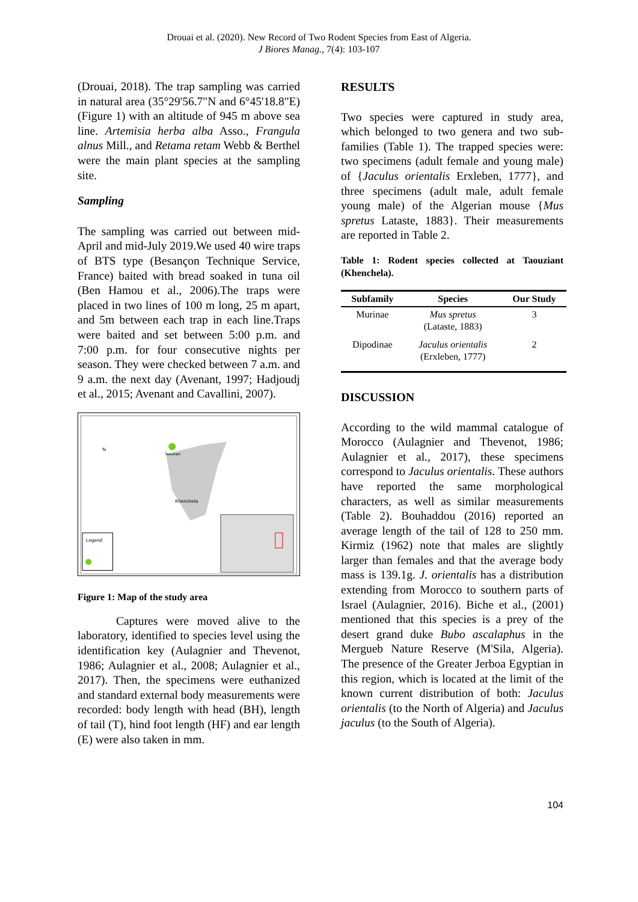Drouai et al. (2020). New Record of Two Rodent Species from East of Algeria.
J Biores Manag., 7(4): 103-107
(Drouai, 2018). The trap sampling was carried in natural area (35°29'56.7"N and 6°45'18.8"E) (Figure 1) with an altitude of 945 m above sea line. Artemisia herba alba Asso., Frangula alnus Mill., and Retama retam Webb & Berthel were the main plant species at the sampling site.
Sampling
The sampling was carried out between mid-April and mid-July 2019.We used 40 wire traps of BTS type (Besançon Technique Service, France) baited with bread soaked in tuna oil (Ben Hamou et al., 2006).The traps were placed in two lines of 100 m long, 25 m apart, and 5m between each trap in each line.Traps were baited and set between 5:00 p.m. and 7:00 p.m. for four consecutive nights per season. They were checked between 7 a.m. and 9 a.m. the next day (Avenant, 1997; Hadjoudj et al., 2015; Avenant and Cavallini, 2007).
Taouziant
Khenchela
N
Legend
Figure 1: Map of the study area
Captures were moved alive to the laboratory, identified to species level using the identification key (Aulagnier and Thevenot, 1986; Aulagnier et al., 2008; Aulagnier et al., 2017). Then, the specimens were euthanized and standard external body measurements were recorded: body length with head (BH), length of tail (T), hind foot length (HF) and ear length (E) were also taken in mm.
RESULTS
Two species were captured in study area, which belonged to two genera and two sub-families (Table 1). The trapped species were: two specimens (adult female and young male) of {Jaculus orientalis Erxleben, 1777}, and three specimens (adult male, adult female young male) of the Algerian mouse {Mus spretus Lataste, 1883}. Their measurements are reported in Table 2.
Table 1: Rodent species collected at Taouziant (Khenchela).
| Subfamily | Species | Our Study |
| --- | --- | --- |
| Murinae | Mus spretus (Lataste, 1883) | 3 |
| Dipodinae | Jaculus orientalis (Erxleben, 1777) | 2 |
DISCUSSION
According to the wild mammal catalogue of Morocco (Aulagnier and Thevenot, 1986; Aulagnier et al., 2017), these specimens correspond to Jaculus orientalis. These authors have reported the same morphological characters, as well as similar measurements (Table 2). Bouhaddou (2016) reported an average length of the tail of 128 to 250 mm. Kirmiz (1962) note that males are slightly larger than females and that the average body mass is 139.1g. J. orientalis has a distribution extending from Morocco to southern parts of Israel (Aulagnier, 2016). Biche et al., (2001) mentioned that this species is a prey of the desert grand duke Bubo ascalaphus in the Mergueb Nature Reserve (M'Sila, Algeria). The presence of the Greater Jerboa Egyptian in this region, which is located at the limit of the known current distribution of both: Jaculus orientalis (to the North of Algeria) and Jaculus jaculus (to the South of Algeria).
104